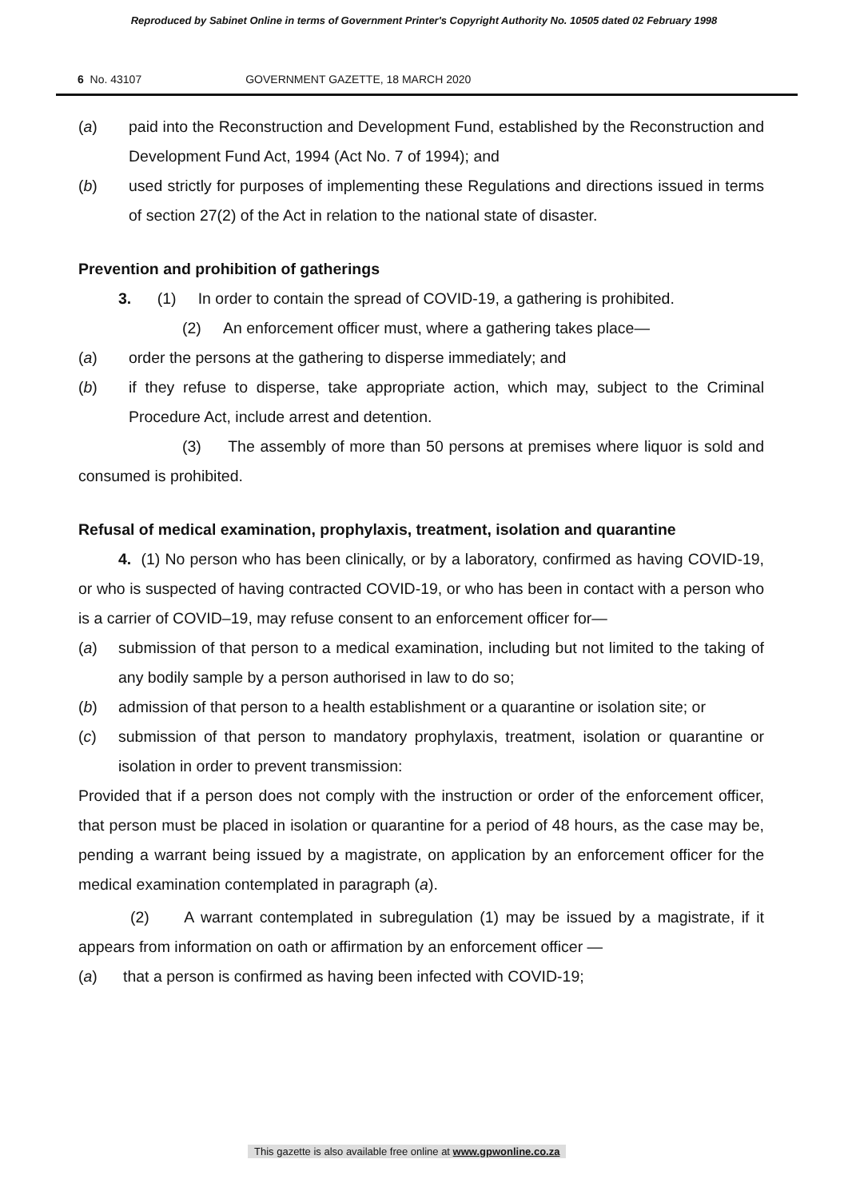Reproduced by Sabinet Online in terms of Government Printer's Copyright Authority No. 10505 dated 02 February 1998
6 No. 43107 GOVERNMENT GAZETTE, 18 MARCH 2020
(a) paid into the Reconstruction and Development Fund, established by the Reconstruction and Development Fund Act, 1994 (Act No. 7 of 1994); and
(b) used strictly for purposes of implementing these Regulations and directions issued in terms of section 27(2) of the Act in relation to the national state of disaster.
Prevention and prohibition of gatherings
3. (1) In order to contain the spread of COVID-19, a gathering is prohibited.
(2) An enforcement officer must, where a gathering takes place—
(a) order the persons at the gathering to disperse immediately; and
(b) if they refuse to disperse, take appropriate action, which may, subject to the Criminal Procedure Act, include arrest and detention.
(3) The assembly of more than 50 persons at premises where liquor is sold and consumed is prohibited.
Refusal of medical examination, prophylaxis, treatment, isolation and quarantine
4. (1) No person who has been clinically, or by a laboratory, confirmed as having COVID-19, or who is suspected of having contracted COVID-19, or who has been in contact with a person who is a carrier of COVID–19, may refuse consent to an enforcement officer for—
(a) submission of that person to a medical examination, including but not limited to the taking of any bodily sample by a person authorised in law to do so;
(b) admission of that person to a health establishment or a quarantine or isolation site; or
(c) submission of that person to mandatory prophylaxis, treatment, isolation or quarantine or isolation in order to prevent transmission:
Provided that if a person does not comply with the instruction or order of the enforcement officer, that person must be placed in isolation or quarantine for a period of 48 hours, as the case may be, pending a warrant being issued by a magistrate, on application by an enforcement officer for the medical examination contemplated in paragraph (a).
(2) A warrant contemplated in subregulation (1) may be issued by a magistrate, if it appears from information on oath or affirmation by an enforcement officer —
(a) that a person is confirmed as having been infected with COVID-19;
This gazette is also available free online at www.gpwonline.co.za